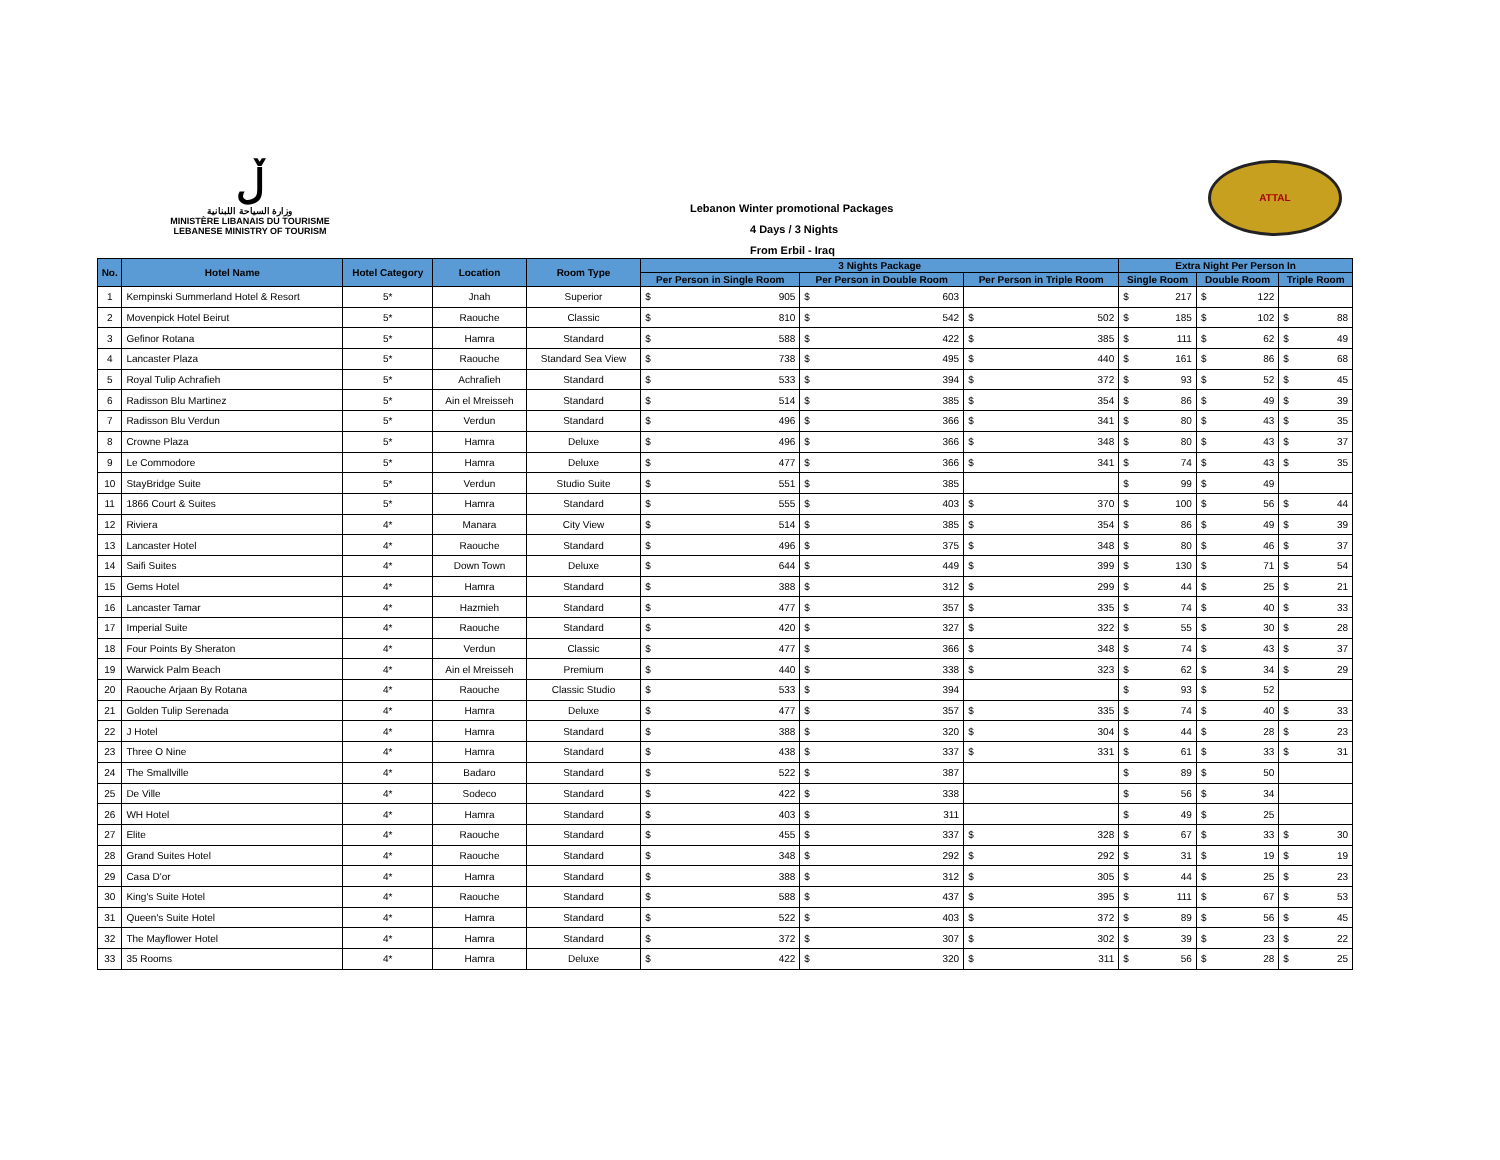ڵ
وزارة السياحة اللبنانية
MINISTÈRE LIBANAIS DU TOURISME
LEBANESE MINISTRY OF TOURISM
Lebanon Winter promotional Packages
4 Days / 3 Nights
From Erbil - Iraq
ATTAL
| No. | Hotel Name | Hotel Category | Location | Room Type | 3 Nights Package | | | Extra Night Per Person In | | |
| --- | --- | --- | --- | --- | --- | --- | --- | --- | --- | --- |
| | | | | | Per Person in Single Room | Per Person in Double Room | Per Person in Triple Room | Single Room | Double Room | Triple Room |
| 1 | Kempinski Summerland Hotel & Resort | 5* | Jnah | Superior | $ 905 | $ 603 | | $ 217 | $ 122 | |
| 2 | Movenpick Hotel Beirut | 5* | Raouche | Classic | $ 810 | $ 542 | $ 502 | $ 185 | $ 102 | $ 88 |
| 3 | Gefinor Rotana | 5* | Hamra | Standard | $ 588 | $ 422 | $ 385 | $ 111 | $ 62 | $ 49 |
| 4 | Lancaster Plaza | 5* | Raouche | Standard Sea View | $ 738 | $ 495 | $ 440 | $ 161 | $ 86 | $ 68 |
| 5 | Royal Tulip Achrafieh | 5* | Achrafieh | Standard | $ 533 | $ 394 | $ 372 | $ 93 | $ 52 | $ 45 |
| 6 | Radisson Blu Martinez | 5* | Ain el Mreisseh | Standard | $ 514 | $ 385 | $ 354 | $ 86 | $ 49 | $ 39 |
| 7 | Radisson Blu Verdun | 5* | Verdun | Standard | $ 496 | $ 366 | $ 341 | $ 80 | $ 43 | $ 35 |
| 8 | Crowne Plaza | 5* | Hamra | Deluxe | $ 496 | $ 366 | $ 348 | $ 80 | $ 43 | $ 37 |
| 9 | Le Commodore | 5* | Hamra | Deluxe | $ 477 | $ 366 | $ 341 | $ 74 | $ 43 | $ 35 |
| 10 | StayBridge Suite | 5* | Verdun | Studio Suite | $ 551 | $ 385 | | $ 99 | $ 49 | |
| 11 | 1866 Court & Suites | 5* | Hamra | Standard | $ 555 | $ 403 | $ 370 | $ 100 | $ 56 | $ 44 |
| 12 | Riviera | 4* | Manara | City View | $ 514 | $ 385 | $ 354 | $ 86 | $ 49 | $ 39 |
| 13 | Lancaster Hotel | 4* | Raouche | Standard | $ 496 | $ 375 | $ 348 | $ 80 | $ 46 | $ 37 |
| 14 | Saifi Suites | 4* | Down Town | Deluxe | $ 644 | $ 449 | $ 399 | $ 130 | $ 71 | $ 54 |
| 15 | Gems Hotel | 4* | Hamra | Standard | $ 388 | $ 312 | $ 299 | $ 44 | $ 25 | $ 21 |
| 16 | Lancaster Tamar | 4* | Hazmieh | Standard | $ 477 | $ 357 | $ 335 | $ 74 | $ 40 | $ 33 |
| 17 | Imperial Suite | 4* | Raouche | Standard | $ 420 | $ 327 | $ 322 | $ 55 | $ 30 | $ 28 |
| 18 | Four Points By Sheraton | 4* | Verdun | Classic | $ 477 | $ 366 | $ 348 | $ 74 | $ 43 | $ 37 |
| 19 | Warwick Palm Beach | 4* | Ain el Mreisseh | Premium | $ 440 | $ 338 | $ 323 | $ 62 | $ 34 | $ 29 |
| 20 | Raouche Arjaan By Rotana | 4* | Raouche | Classic Studio | $ 533 | $ 394 | | $ 93 | $ 52 | |
| 21 | Golden Tulip Serenada | 4* | Hamra | Deluxe | $ 477 | $ 357 | $ 335 | $ 74 | $ 40 | $ 33 |
| 22 | J Hotel | 4* | Hamra | Standard | $ 388 | $ 320 | $ 304 | $ 44 | $ 28 | $ 23 |
| 23 | Three O Nine | 4* | Hamra | Standard | $ 438 | $ 337 | $ 331 | $ 61 | $ 33 | $ 31 |
| 24 | The Smallville | 4* | Badaro | Standard | $ 522 | $ 387 | | $ 89 | $ 50 | |
| 25 | De Ville | 4* | Sodeco | Standard | $ 422 | $ 338 | | $ 56 | $ 34 | |
| 26 | WH Hotel | 4* | Hamra | Standard | $ 403 | $ 311 | | $ 49 | $ 25 | |
| 27 | Elite | 4* | Raouche | Standard | $ 455 | $ 337 | $ 328 | $ 67 | $ 33 | $ 30 |
| 28 | Grand Suites Hotel | 4* | Raouche | Standard | $ 348 | $ 292 | $ 292 | $ 31 | $ 19 | $ 19 |
| 29 | Casa D'or | 4* | Hamra | Standard | $ 388 | $ 312 | $ 305 | $ 44 | $ 25 | $ 23 |
| 30 | King's Suite Hotel | 4* | Raouche | Standard | $ 588 | $ 437 | $ 395 | $ 111 | $ 67 | $ 53 |
| 31 | Queen's Suite Hotel | 4* | Hamra | Standard | $ 522 | $ 403 | $ 372 | $ 89 | $ 56 | $ 45 |
| 32 | The Mayflower Hotel | 4* | Hamra | Standard | $ 372 | $ 307 | $ 302 | $ 39 | $ 23 | $ 22 |
| 33 | 35 Rooms | 4* | Hamra | Deluxe | $ 422 | $ 320 | $ 311 | $ 56 | $ 28 | $ 25 |